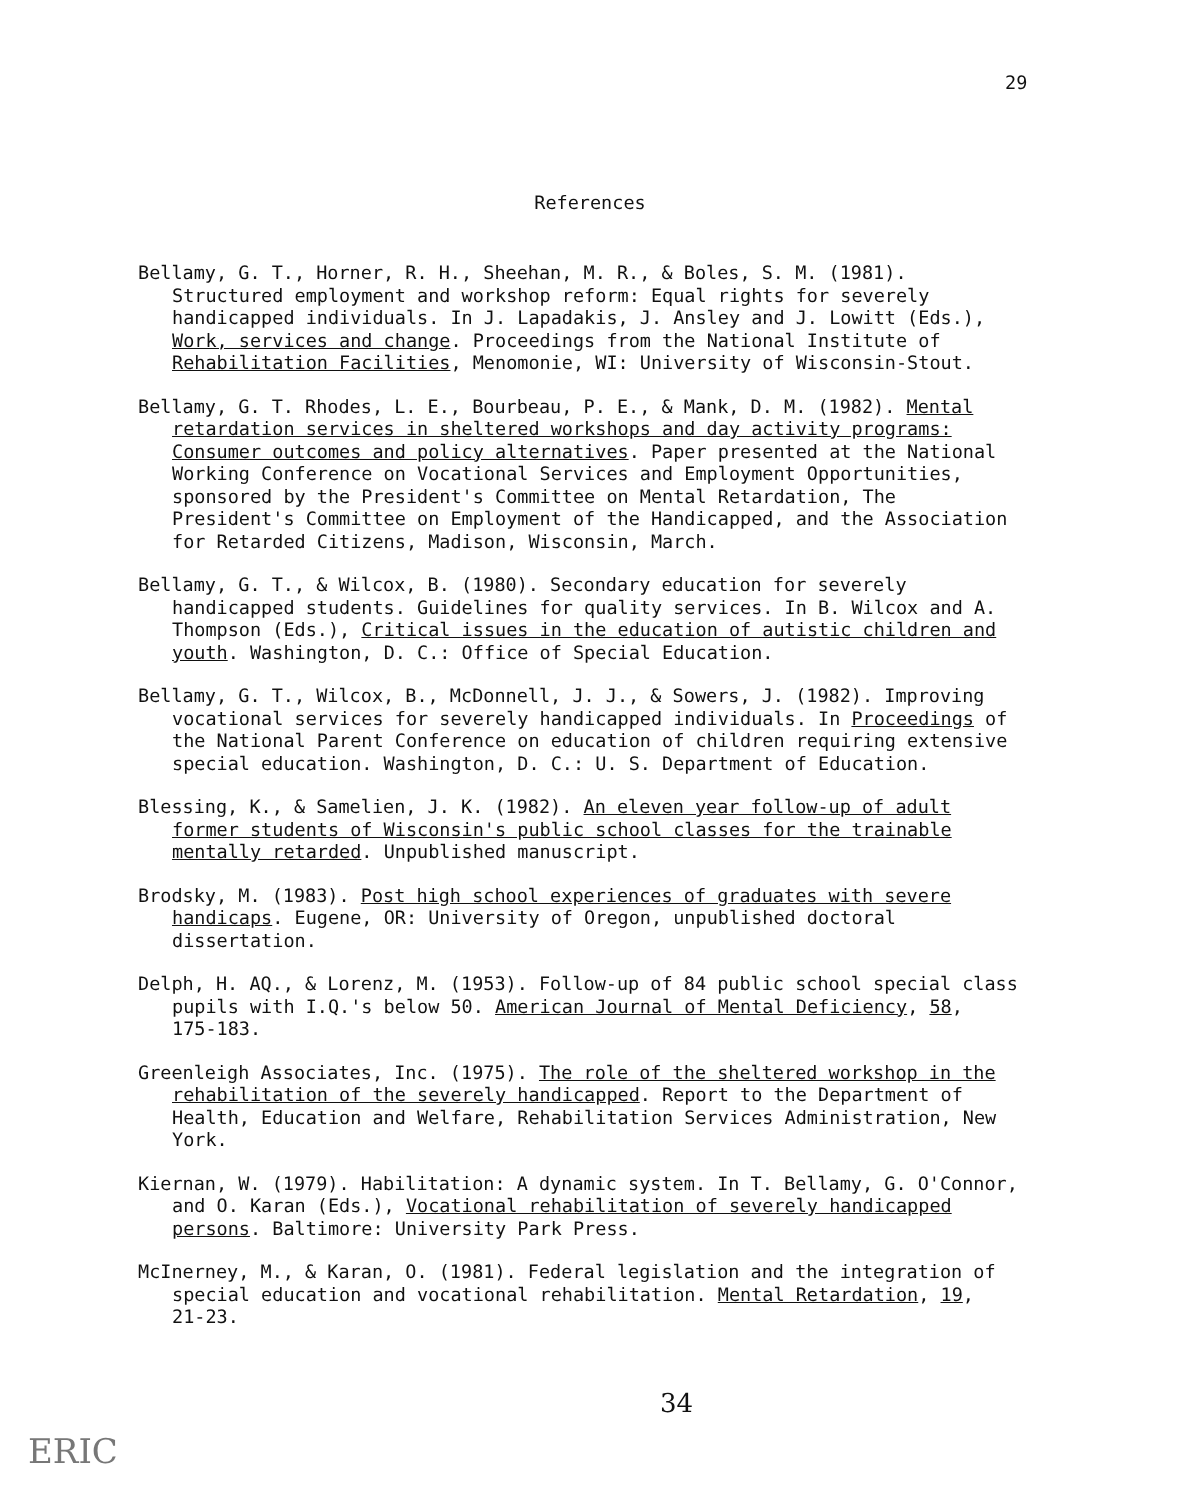29
References
Bellamy, G. T., Horner, R. H., Sheehan, M. R., & Boles, S. M. (1981). Structured employment and workshop reform: Equal rights for severely handicapped individuals. In J. Lapadakis, J. Ansley and J. Lowitt (Eds.), Work, services and change. Proceedings from the National Institute of Rehabilitation Facilities, Menomonie, WI: University of Wisconsin-Stout.
Bellamy, G. T. Rhodes, L. E., Bourbeau, P. E., & Mank, D. M. (1982). Mental retardation services in sheltered workshops and day activity programs: Consumer outcomes and policy alternatives. Paper presented at the National Working Conference on Vocational Services and Employment Opportunities, sponsored by the President's Committee on Mental Retardation, The President's Committee on Employment of the Handicapped, and the Association for Retarded Citizens, Madison, Wisconsin, March.
Bellamy, G. T., & Wilcox, B. (1980). Secondary education for severely handicapped students. Guidelines for quality services. In B. Wilcox and A. Thompson (Eds.), Critical issues in the education of autistic children and youth. Washington, D. C.: Office of Special Education.
Bellamy, G. T., Wilcox, B., McDonnell, J. J., & Sowers, J. (1982). Improving vocational services for severely handicapped individuals. In Proceedings of the National Parent Conference on education of children requiring extensive special education. Washington, D. C.: U. S. Department of Education.
Blessing, K., & Samelien, J. K. (1982). An eleven year follow-up of adult former students of Wisconsin's public school classes for the trainable mentally retarded. Unpublished manuscript.
Brodsky, M. (1983). Post high school experiences of graduates with severe handicaps. Eugene, OR: University of Oregon, unpublished doctoral dissertation.
Delph, H. AQ., & Lorenz, M. (1953). Follow-up of 84 public school special class pupils with I.Q.'s below 50. American Journal of Mental Deficiency, 58, 175-183.
Greenleigh Associates, Inc. (1975). The role of the sheltered workshop in the rehabilitation of the severely handicapped. Report to the Department of Health, Education and Welfare, Rehabilitation Services Administration, New York.
Kiernan, W. (1979). Habilitation: A dynamic system. In T. Bellamy, G. O'Connor, and O. Karan (Eds.), Vocational rehabilitation of severely handicapped persons. Baltimore: University Park Press.
McInerney, M., & Karan, O. (1981). Federal legislation and the integration of special education and vocational rehabilitation. Mental Retardation, 19, 21-23.
34
ERIC